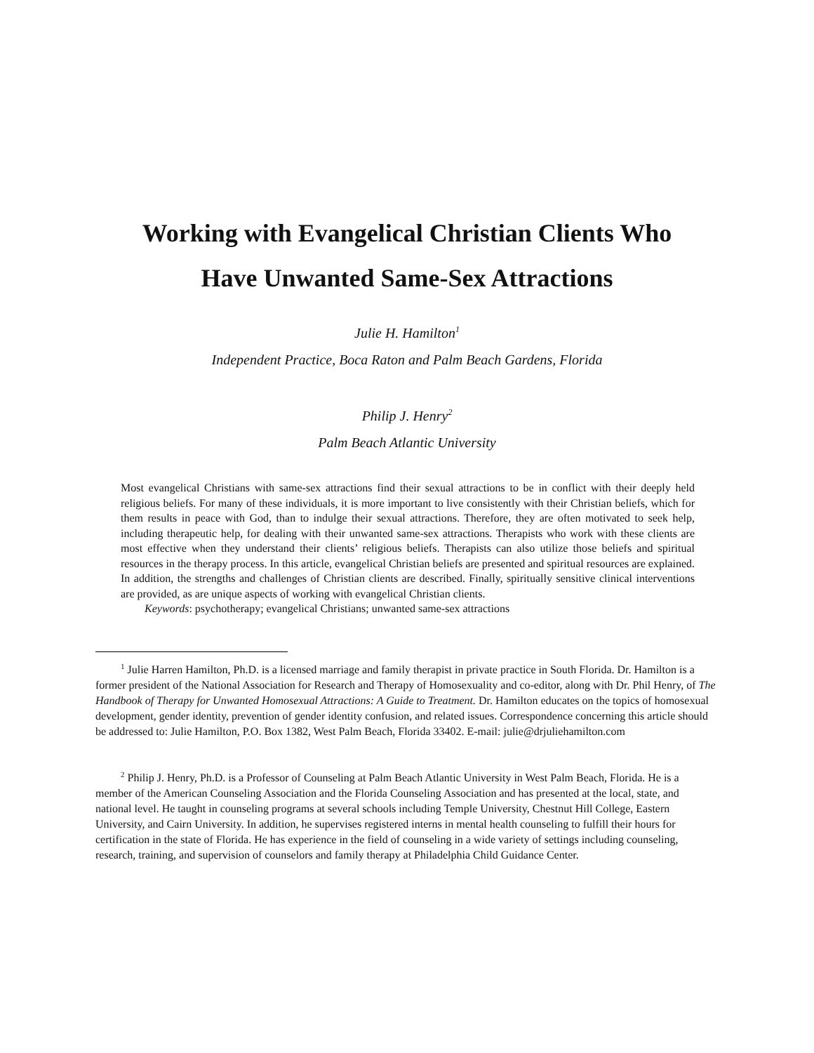Working with Evangelical Christian Clients Who
Have Unwanted Same-Sex Attractions
Julie H. Hamilton<sup>1</sup>
Independent Practice, Boca Raton and Palm Beach Gardens, Florida
Philip J. Henry<sup>2</sup>
Palm Beach Atlantic University
Most evangelical Christians with same-sex attractions find their sexual attractions to be in conflict with their deeply held religious beliefs. For many of these individuals, it is more important to live consistently with their Christian beliefs, which for them results in peace with God, than to indulge their sexual attractions. Therefore, they are often motivated to seek help, including therapeutic help, for dealing with their unwanted same-sex attractions. Therapists who work with these clients are most effective when they understand their clients’ religious beliefs. Therapists can also utilize those beliefs and spiritual resources in the therapy process. In this article, evangelical Christian beliefs are presented and spiritual resources are explained. In addition, the strengths and challenges of Christian clients are described. Finally, spiritually sensitive clinical interventions are provided, as are unique aspects of working with evangelical Christian clients.
Keywords: psychotherapy; evangelical Christians; unwanted same-sex attractions
<sup>1</sup> Julie Harren Hamilton, Ph.D. is a licensed marriage and family therapist in private practice in South Florida. Dr. Hamilton is a former president of the National Association for Research and Therapy of Homosexuality and co-editor, along with Dr. Phil Henry, of The Handbook of Therapy for Unwanted Homosexual Attractions: A Guide to Treatment. Dr. Hamilton educates on the topics of homosexual development, gender identity, prevention of gender identity confusion, and related issues. Correspondence concerning this article should be addressed to: Julie Hamilton, P.O. Box 1382, West Palm Beach, Florida 33402. E-mail: julie@drjuliehamilton.com
<sup>2</sup> Philip J. Henry, Ph.D. is a Professor of Counseling at Palm Beach Atlantic University in West Palm Beach, Florida. He is a member of the American Counseling Association and the Florida Counseling Association and has presented at the local, state, and national level. He taught in counseling programs at several schools including Temple University, Chestnut Hill College, Eastern University, and Cairn University. In addition, he supervises registered interns in mental health counseling to fulfill their hours for certification in the state of Florida. He has experience in the field of counseling in a wide variety of settings including counseling, research, training, and supervision of counselors and family therapy at Philadelphia Child Guidance Center.